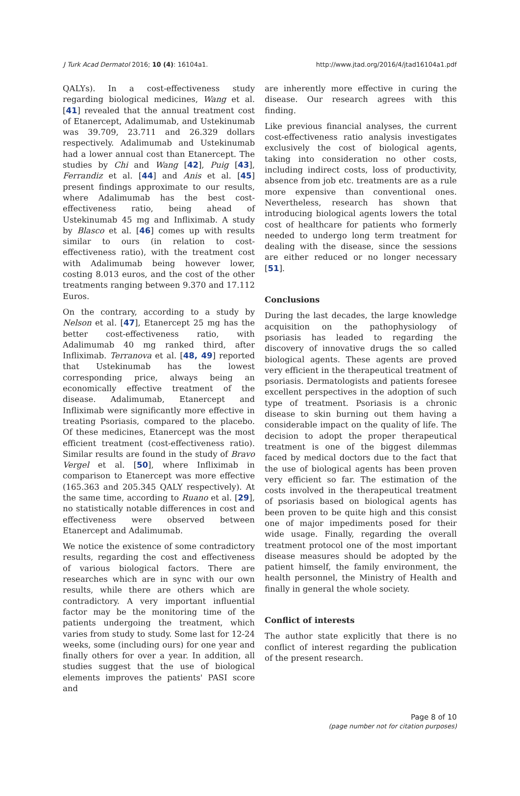J Turk Acad Dermatol 2016; 10 (4): 16104a1. http://www.jtad.org/2016/4/jtad16104a1.pdf
QALYs). In a cost-effectiveness study regarding biological medicines, Wang et al. [41] revealed that the annual treatment cost of Etanercept, Adalimumab, and Ustekinumab was 39.709, 23.711 and 26.329 dollars respectively. Adalimumab and Ustekinumab had a lower annual cost than Etanercept. The studies by Chi and Wang [42], Puig [43], Ferrandiz et al. [44] and Anis et al. [45] present findings approximate to our results, where Adalimumab has the best cost-effectiveness ratio, being ahead of Ustekinumab 45 mg and Infliximab. A study by Blasco et al. [46] comes up with results similar to ours (in relation to cost-effectiveness ratio), with the treatment cost with Adalimumab being however lower, costing 8.013 euros, and the cost of the other treatments ranging between 9.370 and 17.112 Euros.
On the contrary, according to a study by Nelson et al. [47], Etanercept 25 mg has the better cost-effectiveness ratio, with Adalimumab 40 mg ranked third, after Infliximab. Terranova et al. [48, 49] reported that Ustekinumab has the lowest corresponding price, always being an economically effective treatment of the disease. Adalimumab, Etanercept and Infliximab were significantly more effective in treating Psoriasis, compared to the placebo. Of these medicines, Etanercept was the most efficient treatment (cost-effectiveness ratio). Similar results are found in the study of Bravo Vergel et al. [50], where Infliximab in comparison to Etanercept was more effective (165.363 and 205.345 QALY respectively). At the same time, according to Ruano et al. [29], no statistically notable differences in cost and effectiveness were observed between Etanercept and Adalimumab.
We notice the existence of some contradictory results, regarding the cost and effectiveness of various biological factors. There are researches which are in sync with our own results, while there are others which are contradictory. A very important influential factor may be the monitoring time of the patients undergoing the treatment, which varies from study to study. Some last for 12-24 weeks, some (including ours) for one year and finally others for over a year. In addition, all studies suggest that the use of biological elements improves the patients' PASI score and
are inherently more effective in curing the disease. Our research agrees with this finding.
Like previous financial analyses, the current cost-effectiveness ratio analysis investigates exclusively the cost of biological agents, taking into consideration no other costs, including indirect costs, loss of productivity, absence from job etc. treatments are as a rule more expensive than conventional ones. Nevertheless, research has shown that introducing biological agents lowers the total cost of healthcare for patients who formerly needed to undergo long term treatment for dealing with the disease, since the sessions are either reduced or no longer necessary [51].
Conclusions
During the last decades, the large knowledge acquisition on the pathophysiology of psoriasis has leaded to regarding the discovery of innovative drugs the so called biological agents. These agents are proved very efficient in the therapeutical treatment of psoriasis. Dermatologists and patients foresee excellent perspectives in the adoption of such type of treatment. Psoriasis is a chronic disease to skin burning out them having a considerable impact on the quality of life. The decision to adopt the proper therapeutical treatment is one of the biggest dilemmas faced by medical doctors due to the fact that the use of biological agents has been proven very efficient so far. The estimation of the costs involved in the therapeutical treatment of psoriasis based on biological agents has been proven to be quite high and this consist one of major impediments posed for their wide usage. Finally, regarding the overall treatment protocol one of the most important disease measures should be adopted by the patient himself, the family environment, the health personnel, the Ministry of Health and finally in general the whole society.
Conflict of interests
The author state explicitly that there is no conflict of interest regarding the publication of the present research.
Page 8 of 10
(page number not for citation purposes)